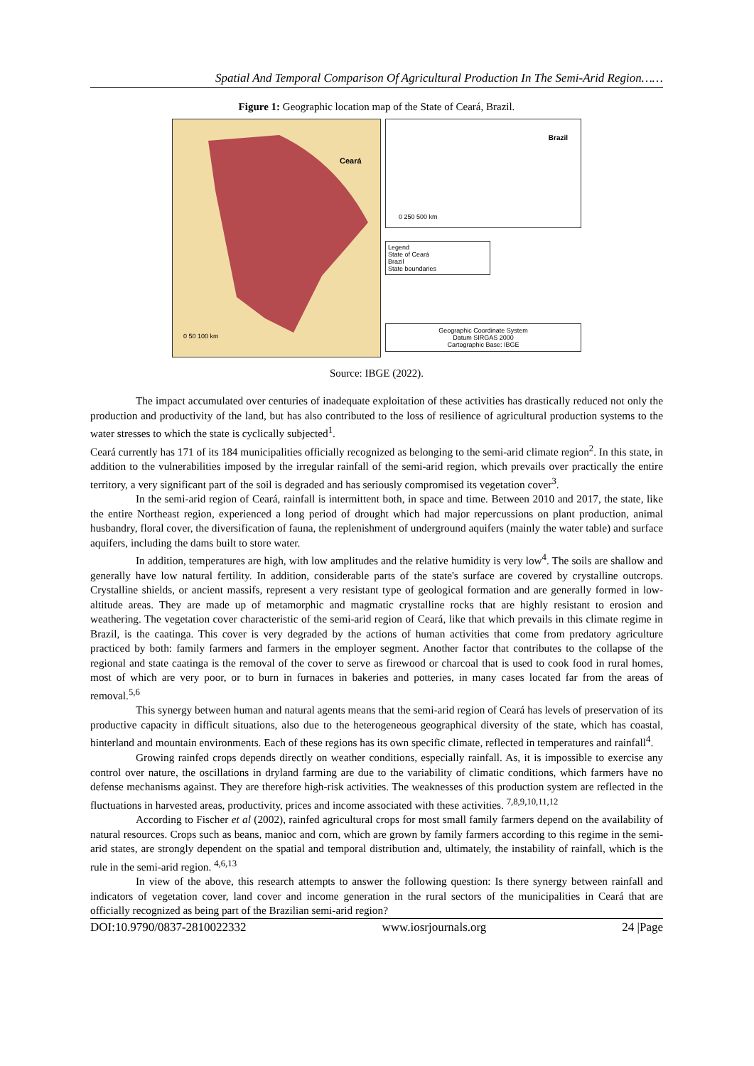Spatial And Temporal Comparison Of Agricultural Production In The Semi-Arid Region……
Figure 1: Geographic location map of the State of Ceará, Brazil.
Ceará
0 50 100 km
Brazil
0 250 500 km
Legend
State of Ceará
Brazil
State boundaries
Geographic Coordinate System
Datum SIRGAS 2000
Cartographic Base: IBGE
Source: IBGE (2022).
The impact accumulated over centuries of inadequate exploitation of these activities has drastically reduced not only the production and productivity of the land, but has also contributed to the loss of resilience of agricultural production systems to the water stresses to which the state is cyclically subjected<sup>1</sup>.
Ceará currently has 171 of its 184 municipalities officially recognized as belonging to the semi-arid climate region<sup>2</sup>. In this state, in addition to the vulnerabilities imposed by the irregular rainfall of the semi-arid region, which prevails over practically the entire territory, a very significant part of the soil is degraded and has seriously compromised its vegetation cover<sup>3</sup>.
In the semi-arid region of Ceará, rainfall is intermittent both, in space and time. Between 2010 and 2017, the state, like the entire Northeast region, experienced a long period of drought which had major repercussions on plant production, animal husbandry, floral cover, the diversification of fauna, the replenishment of underground aquifers (mainly the water table) and surface aquifers, including the dams built to store water.
In addition, temperatures are high, with low amplitudes and the relative humidity is very low<sup>4</sup>. The soils are shallow and generally have low natural fertility. In addition, considerable parts of the state's surface are covered by crystalline outcrops. Crystalline shields, or ancient massifs, represent a very resistant type of geological formation and are generally formed in low-altitude areas. They are made up of metamorphic and magmatic crystalline rocks that are highly resistant to erosion and weathering. The vegetation cover characteristic of the semi-arid region of Ceará, like that which prevails in this climate regime in Brazil, is the caatinga. This cover is very degraded by the actions of human activities that come from predatory agriculture practiced by both: family farmers and farmers in the employer segment. Another factor that contributes to the collapse of the regional and state caatinga is the removal of the cover to serve as firewood or charcoal that is used to cook food in rural homes, most of which are very poor, or to burn in furnaces in bakeries and potteries, in many cases located far from the areas of removal.<sup>5,6</sup>
This synergy between human and natural agents means that the semi-arid region of Ceará has levels of preservation of its productive capacity in difficult situations, also due to the heterogeneous geographical diversity of the state, which has coastal, hinterland and mountain environments. Each of these regions has its own specific climate, reflected in temperatures and rainfall<sup>4</sup>.
Growing rainfed crops depends directly on weather conditions, especially rainfall. As, it is impossible to exercise any control over nature, the oscillations in dryland farming are due to the variability of climatic conditions, which farmers have no defense mechanisms against. They are therefore high-risk activities. The weaknesses of this production system are reflected in the fluctuations in harvested areas, productivity, prices and income associated with these activities. <sup>7,8,9,10,11,12</sup>
According to Fischer et al (2002), rainfed agricultural crops for most small family farmers depend on the availability of natural resources. Crops such as beans, manioc and corn, which are grown by family farmers according to this regime in the semi-arid states, are strongly dependent on the spatial and temporal distribution and, ultimately, the instability of rainfall, which is the rule in the semi-arid region. <sup>4,6,13</sup>
In view of the above, this research attempts to answer the following question: Is there synergy between rainfall and indicators of vegetation cover, land cover and income generation in the rural sectors of the municipalities in Ceará that are officially recognized as being part of the Brazilian semi-arid region?
DOI:10.9790/0837-2810022332 www.iosrjournals.org 24 |Page